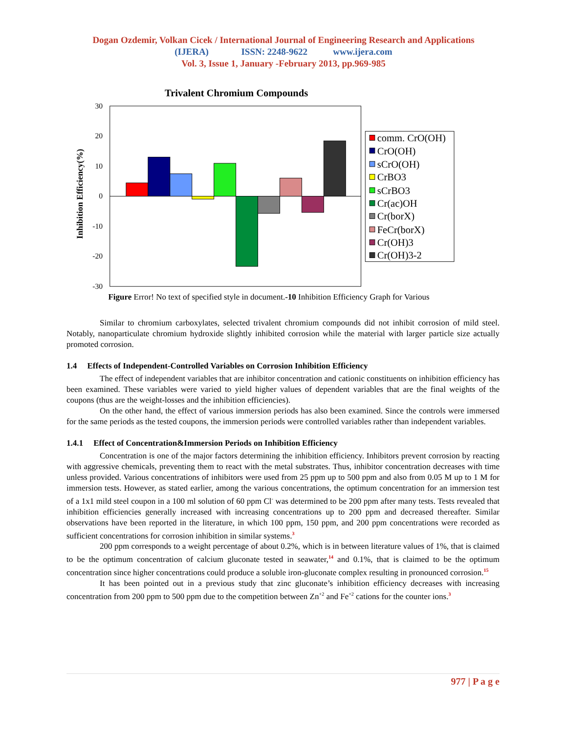Dogan Ozdemir, Volkan Cicek / International Journal of Engineering Research and Applications
(IJERA) ISSN: 2248-9622 www.ijera.com
Vol. 3, Issue 1, January -February 2013, pp.969-985
Trivalent Chromium Compounds
30
20
10
0
-10
-20
-30
Inhibition Efficiency(%)
comm. CrO(OH)
CrO(OH)
sCrO(OH)
CrBO3
sCrBO3
Cr(ac)OH
Cr(borX)
FeCr(borX)
Cr(OH)3
Cr(OH)3-2
Figure Error! No text of specified style in document.-10 Inhibition Efficiency Graph for Various
Similar to chromium carboxylates, selected trivalent chromium compounds did not inhibit corrosion of mild steel. Notably, nanoparticulate chromium hydroxide slightly inhibited corrosion while the material with larger particle size actually promoted corrosion.
1.4 Effects of Independent-Controlled Variables on Corrosion Inhibition Efficiency
The effect of independent variables that are inhibitor concentration and cationic constituents on inhibition efficiency has been examined. These variables were varied to yield higher values of dependent variables that are the final weights of the coupons (thus are the weight-losses and the inhibition efficiencies).
On the other hand, the effect of various immersion periods has also been examined. Since the controls were immersed for the same periods as the tested coupons, the immersion periods were controlled variables rather than independent variables.
1.4.1 Effect of Concentration&Immersion Periods on Inhibition Efficiency
Concentration is one of the major factors determining the inhibition efficiency. Inhibitors prevent corrosion by reacting with aggressive chemicals, preventing them to react with the metal substrates. Thus, inhibitor concentration decreases with time unless provided. Various concentrations of inhibitors were used from 25 ppm up to 500 ppm and also from 0.05 M up to 1 M for immersion tests. However, as stated earlier, among the various concentrations, the optimum concentration for an immersion test of a 1x1 mild steel coupon in a 100 ml solution of 60 ppm Cl<sup>-</sup> was determined to be 200 ppm after many tests. Tests revealed that inhibition efficiencies generally increased with increasing concentrations up to 200 ppm and decreased thereafter. Similar observations have been reported in the literature, in which 100 ppm, 150 ppm, and 200 ppm concentrations were recorded as sufficient concentrations for corrosion inhibition in similar systems.<sup>3</sup>
200 ppm corresponds to a weight percentage of about 0.2%, which is in between literature values of 1%, that is claimed to be the optimum concentration of calcium gluconate tested in seawater,<sup>14</sup> and 0.1%, that is claimed to be the optimum concentration since higher concentrations could produce a soluble iron-gluconate complex resulting in pronounced corrosion.<sup>15</sup>
It has been pointed out in a previous study that zinc gluconate’s inhibition efficiency decreases with increasing concentration from 200 ppm to 500 ppm due to the competition between Zn<sup>+2</sup> and Fe<sup>+2</sup> cations for the counter ions.<sup>3</sup>
977 | P a g e